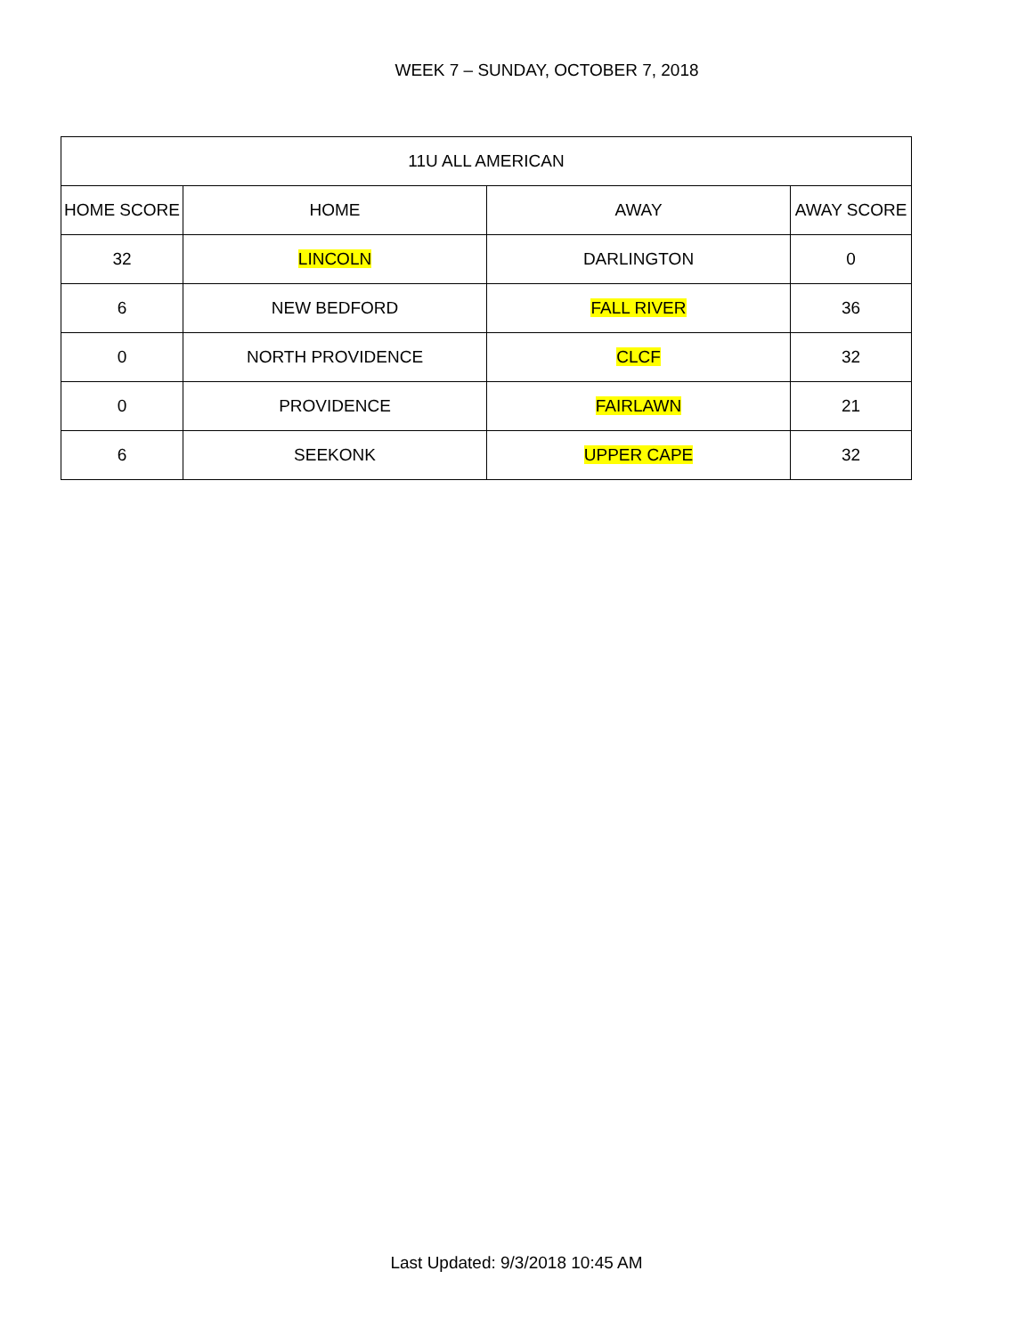WEEK 7 – SUNDAY, OCTOBER 7, 2018
| 11U ALL AMERICAN | | | |
| --- | --- | --- | --- |
| HOME SCORE | HOME | AWAY | AWAY SCORE |
| 32 | LINCOLN | DARLINGTON | 0 |
| 6 | NEW BEDFORD | FALL RIVER | 36 |
| 0 | NORTH PROVIDENCE | CLCF | 32 |
| 0 | PROVIDENCE | FAIRLAWN | 21 |
| 6 | SEEKONK | UPPER CAPE | 32 |
Last Updated: 9/3/2018 10:45 AM